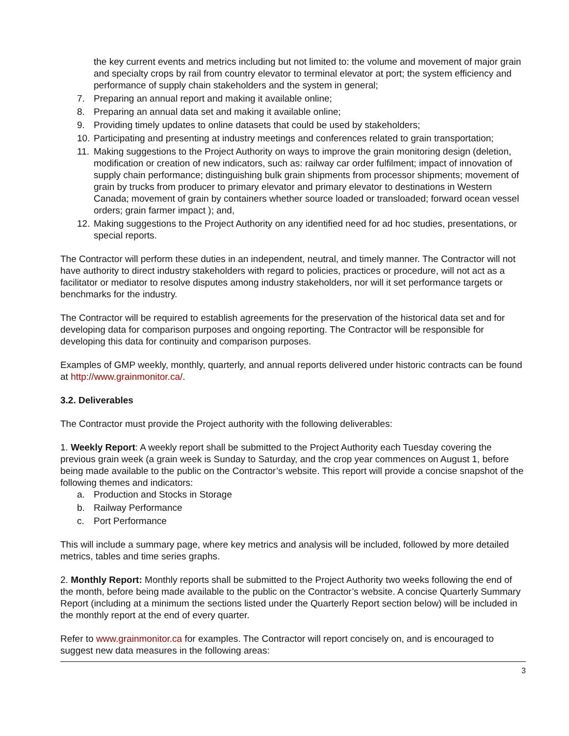the key current events and metrics including but not limited to: the volume and movement of major grain and specialty crops by rail from country elevator to terminal elevator at port; the system efficiency and performance of supply chain stakeholders and the system in general;
7. Preparing an annual report and making it available online;
8. Preparing an annual data set and making it available online;
9. Providing timely updates to online datasets that could be used by stakeholders;
10. Participating and presenting at industry meetings and conferences related to grain transportation;
11. Making suggestions to the Project Authority on ways to improve the grain monitoring design (deletion, modification or creation of new indicators, such as: railway car order fulfilment; impact of innovation of supply chain performance; distinguishing bulk grain shipments from processor shipments; movement of grain by trucks from producer to primary elevator and primary elevator to destinations in Western Canada; movement of grain by containers whether source loaded or transloaded; forward ocean vessel orders; grain farmer impact ); and,
12. Making suggestions to the Project Authority on any identified need for ad hoc studies, presentations, or special reports.
The Contractor will perform these duties in an independent, neutral, and timely manner. The Contractor will not have authority to direct industry stakeholders with regard to policies, practices or procedure, will not act as a facilitator or mediator to resolve disputes among industry stakeholders, nor will it set performance targets or benchmarks for the industry.
The Contractor will be required to establish agreements for the preservation of the historical data set and for developing data for comparison purposes and ongoing reporting. The Contractor will be responsible for developing this data for continuity and comparison purposes.
Examples of GMP weekly, monthly, quarterly, and annual reports delivered under historic contracts can be found at http://www.grainmonitor.ca/.
3.2. Deliverables
The Contractor must provide the Project authority with the following deliverables:
1. Weekly Report: A weekly report shall be submitted to the Project Authority each Tuesday covering the previous grain week (a grain week is Sunday to Saturday, and the crop year commences on August 1, before being made available to the public on the Contractor’s website. This report will provide a concise snapshot of the following themes and indicators:
a. Production and Stocks in Storage
b. Railway Performance
c. Port Performance
This will include a summary page, where key metrics and analysis will be included, followed by more detailed metrics, tables and time series graphs.
2. Monthly Report: Monthly reports shall be submitted to the Project Authority two weeks following the end of the month, before being made available to the public on the Contractor’s website. A concise Quarterly Summary Report (including at a minimum the sections listed under the Quarterly Report section below) will be included in the monthly report at the end of every quarter.
Refer to www.grainmonitor.ca for examples. The Contractor will report concisely on, and is encouraged to suggest new data measures in the following areas:
3